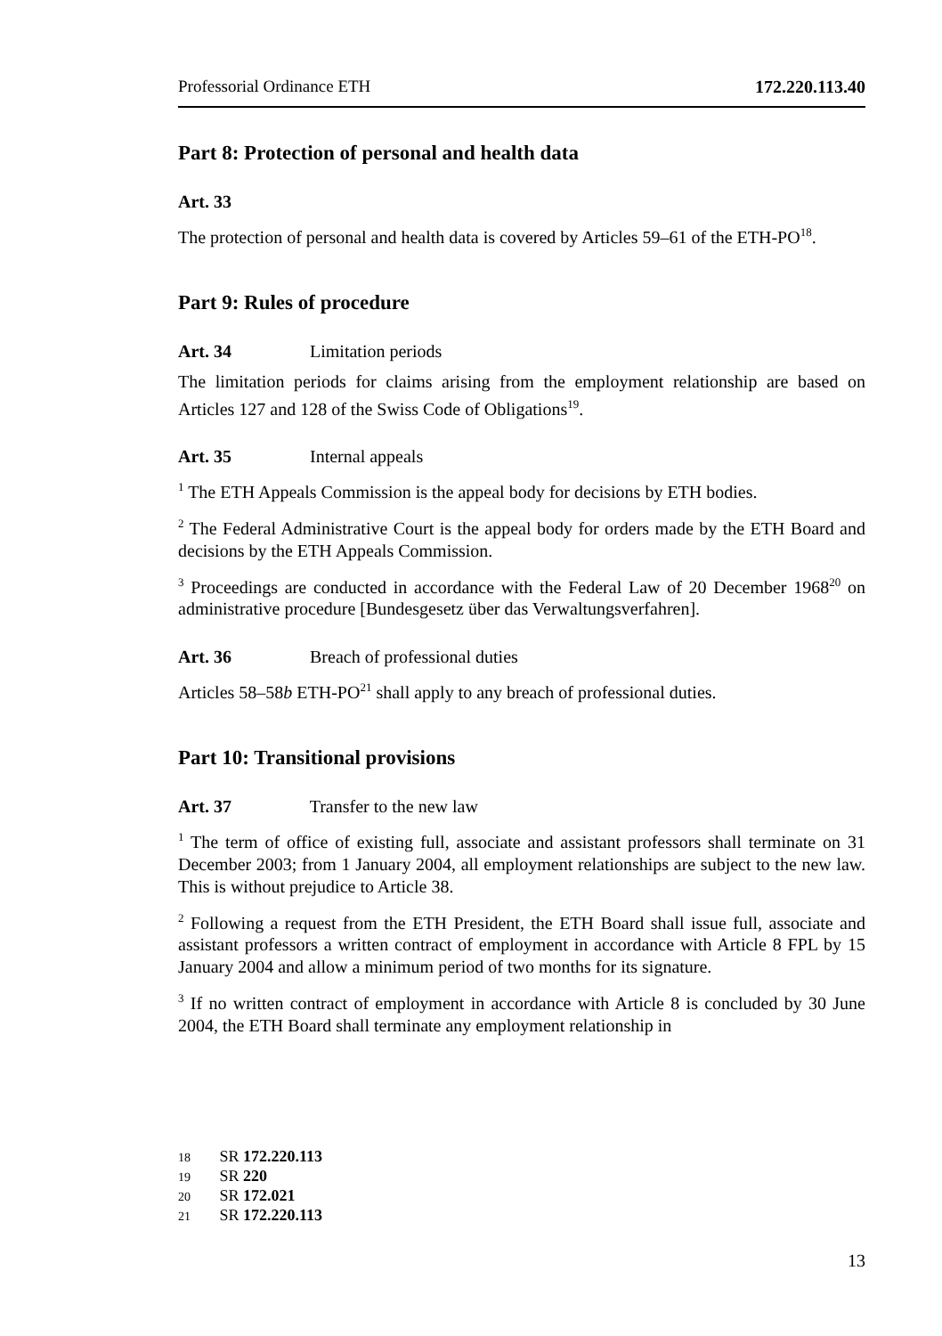Professorial Ordinance ETH 172.220.113.40
Part 8: Protection of personal and health data
Art. 33
The protection of personal and health data is covered by Articles 59–61 of the ETH-PO<sup>18</sup>.
Part 9: Rules of procedure
Art. 34 Limitation periods
The limitation periods for claims arising from the employment relationship are based on Articles 127 and 128 of the Swiss Code of Obligations<sup>19</sup>.
Art. 35 Internal appeals
<sup>1</sup> The ETH Appeals Commission is the appeal body for decisions by ETH bodies.
<sup>2</sup> The Federal Administrative Court is the appeal body for orders made by the ETH Board and decisions by the ETH Appeals Commission.
<sup>3</sup> Proceedings are conducted in accordance with the Federal Law of 20 December 1968<sup>20</sup> on administrative procedure [Bundesgesetz über das Verwaltungsverfahren].
Art. 36 Breach of professional duties
Articles 58–58b ETH-PO<sup>21</sup> shall apply to any breach of professional duties.
Part 10: Transitional provisions
Art. 37 Transfer to the new law
<sup>1</sup> The term of office of existing full, associate and assistant professors shall terminate on 31 December 2003; from 1 January 2004, all employment relationships are subject to the new law. This is without prejudice to Article 38.
<sup>2</sup> Following a request from the ETH President, the ETH Board shall issue full, associate and assistant professors a written contract of employment in accordance with Article 8 FPL by 15 January 2004 and allow a minimum period of two months for its signature.
<sup>3</sup> If no written contract of employment in accordance with Article 8 is concluded by 30 June 2004, the ETH Board shall terminate any employment relationship in
18 SR 172.220.113
19 SR 220
20 SR 172.021
21 SR 172.220.113
13